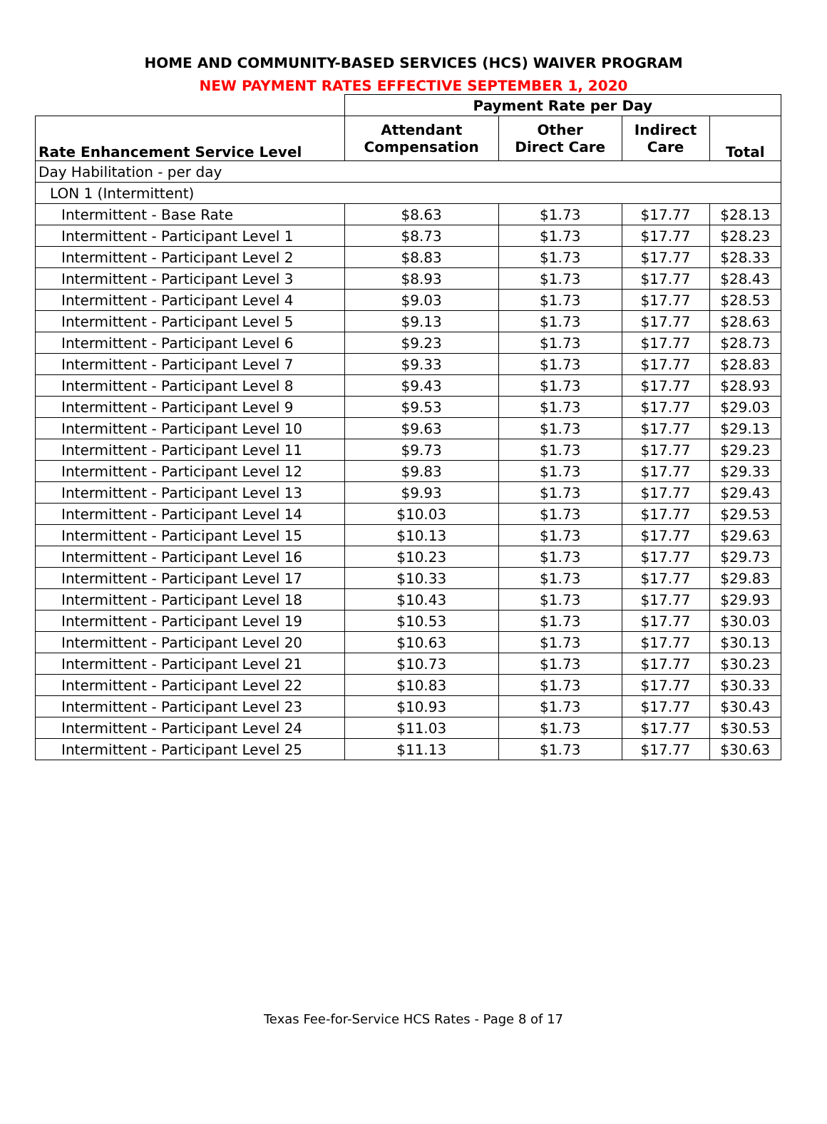HOME AND COMMUNITY-BASED SERVICES (HCS) WAIVER PROGRAM
NEW PAYMENT RATES EFFECTIVE SEPTEMBER 1, 2020
| | Payment Rate per Day | | | |
| --- | --- | --- | --- | --- |
| Rate Enhancement Service Level | Attendant Compensation | Other Direct Care | Indirect Care | Total |
| Day Habilitation - per day | | | | |
| LON 1 (Intermittent) | | | | |
| Intermittent - Base Rate | $8.63 | $1.73 | $17.77 | $28.13 |
| Intermittent - Participant Level 1 | $8.73 | $1.73 | $17.77 | $28.23 |
| Intermittent - Participant Level 2 | $8.83 | $1.73 | $17.77 | $28.33 |
| Intermittent - Participant Level 3 | $8.93 | $1.73 | $17.77 | $28.43 |
| Intermittent - Participant Level 4 | $9.03 | $1.73 | $17.77 | $28.53 |
| Intermittent - Participant Level 5 | $9.13 | $1.73 | $17.77 | $28.63 |
| Intermittent - Participant Level 6 | $9.23 | $1.73 | $17.77 | $28.73 |
| Intermittent - Participant Level 7 | $9.33 | $1.73 | $17.77 | $28.83 |
| Intermittent - Participant Level 8 | $9.43 | $1.73 | $17.77 | $28.93 |
| Intermittent - Participant Level 9 | $9.53 | $1.73 | $17.77 | $29.03 |
| Intermittent - Participant Level 10 | $9.63 | $1.73 | $17.77 | $29.13 |
| Intermittent - Participant Level 11 | $9.73 | $1.73 | $17.77 | $29.23 |
| Intermittent - Participant Level 12 | $9.83 | $1.73 | $17.77 | $29.33 |
| Intermittent - Participant Level 13 | $9.93 | $1.73 | $17.77 | $29.43 |
| Intermittent - Participant Level 14 | $10.03 | $1.73 | $17.77 | $29.53 |
| Intermittent - Participant Level 15 | $10.13 | $1.73 | $17.77 | $29.63 |
| Intermittent - Participant Level 16 | $10.23 | $1.73 | $17.77 | $29.73 |
| Intermittent - Participant Level 17 | $10.33 | $1.73 | $17.77 | $29.83 |
| Intermittent - Participant Level 18 | $10.43 | $1.73 | $17.77 | $29.93 |
| Intermittent - Participant Level 19 | $10.53 | $1.73 | $17.77 | $30.03 |
| Intermittent - Participant Level 20 | $10.63 | $1.73 | $17.77 | $30.13 |
| Intermittent - Participant Level 21 | $10.73 | $1.73 | $17.77 | $30.23 |
| Intermittent - Participant Level 22 | $10.83 | $1.73 | $17.77 | $30.33 |
| Intermittent - Participant Level 23 | $10.93 | $1.73 | $17.77 | $30.43 |
| Intermittent - Participant Level 24 | $11.03 | $1.73 | $17.77 | $30.53 |
| Intermittent - Participant Level 25 | $11.13 | $1.73 | $17.77 | $30.63 |
Texas Fee-for-Service HCS Rates - Page 8 of 17